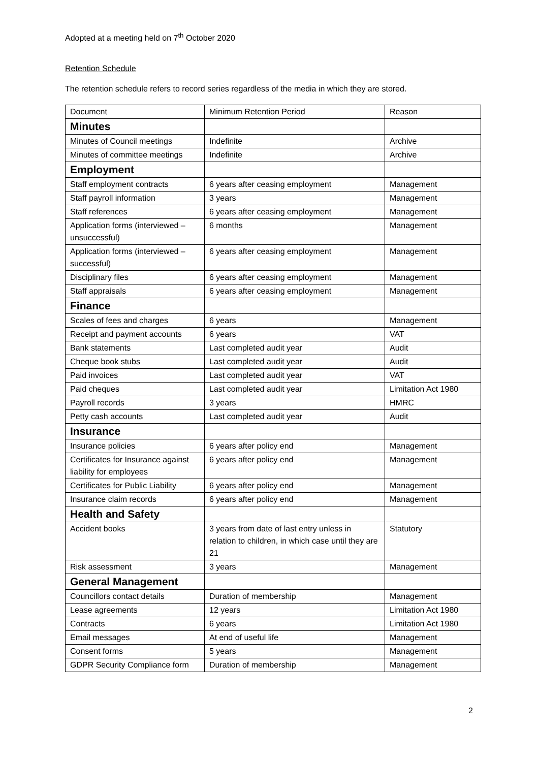Adopted at a meeting held on 7<sup>th</sup> October 2020
Retention Schedule
The retention schedule refers to record series regardless of the media in which they are stored.
| Document | Minimum Retention Period | Reason |
| Minutes | | |
| Minutes of Council meetings | Indefinite | Archive |
| Minutes of committee meetings | Indefinite | Archive |
| Employment | | |
| Staff employment contracts | 6 years after ceasing employment | Management |
| Staff payroll information | 3 years | Management |
| Staff references | 6 years after ceasing employment | Management |
| Application forms (interviewed – unsuccessful) | 6 months | Management |
| Application forms (interviewed – successful) | 6 years after ceasing employment | Management |
| Disciplinary files | 6 years after ceasing employment | Management |
| Staff appraisals | 6 years after ceasing employment | Management |
| Finance | | |
| Scales of fees and charges | 6 years | Management |
| Receipt and payment accounts | 6 years | VAT |
| Bank statements | Last completed audit year | Audit |
| Cheque book stubs | Last completed audit year | Audit |
| Paid invoices | Last completed audit year | VAT |
| Paid cheques | Last completed audit year | Limitation Act 1980 |
| Payroll records | 3 years | HMRC |
| Petty cash accounts | Last completed audit year | Audit |
| Insurance | | |
| Insurance policies | 6 years after policy end | Management |
| Certificates for Insurance against liability for employees | 6 years after policy end | Management |
| Certificates for Public Liability | 6 years after policy end | Management |
| Insurance claim records | 6 years after policy end | Management |
| Health and Safety | | |
| Accident books | 3 years from date of last entry unless in relation to children, in which case until they are 21 | Statutory |
| Risk assessment | 3 years | Management |
| General Management | | |
| Councillors contact details | Duration of membership | Management |
| Lease agreements | 12 years | Limitation Act 1980 |
| Contracts | 6 years | Limitation Act 1980 |
| Email messages | At end of useful life | Management |
| Consent forms | 5 years | Management |
| GDPR Security Compliance form | Duration of membership | Management |
2